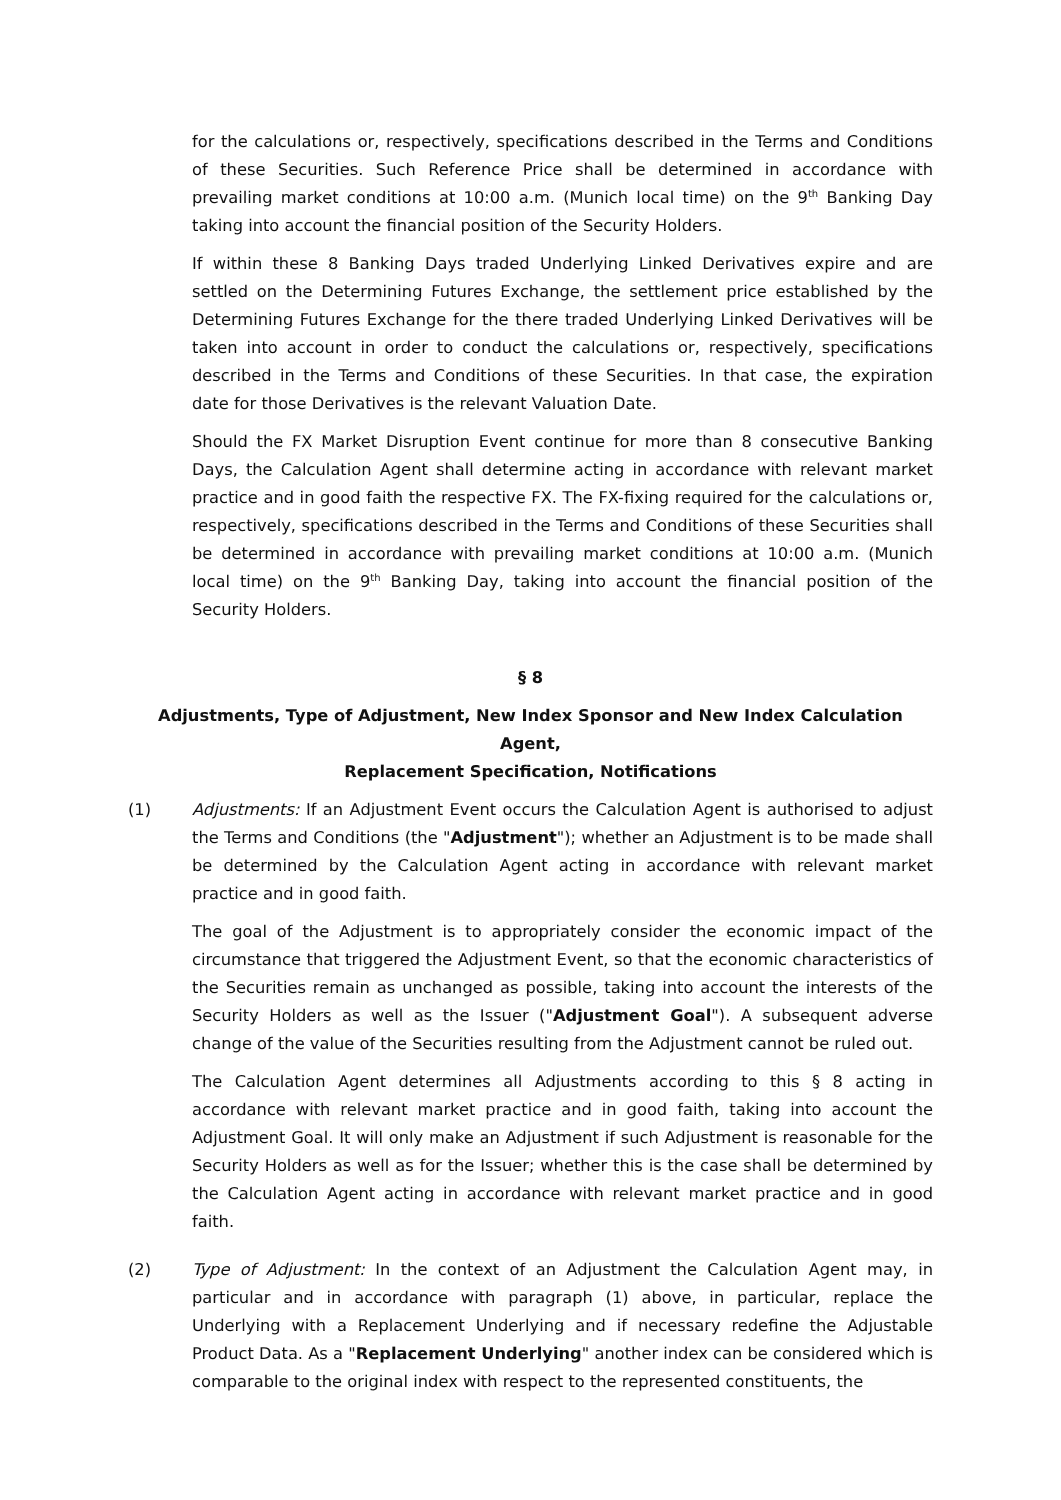for the calculations or, respectively, specifications described in the Terms and Conditions of these Securities. Such Reference Price shall be determined in accordance with prevailing market conditions at 10:00 a.m. (Munich local time) on the 9<sup>th</sup> Banking Day taking into account the financial position of the Security Holders.
If within these 8 Banking Days traded Underlying Linked Derivatives expire and are settled on the Determining Futures Exchange, the settlement price established by the Determining Futures Exchange for the there traded Underlying Linked Derivatives will be taken into account in order to conduct the calculations or, respectively, specifications described in the Terms and Conditions of these Securities. In that case, the expiration date for those Derivatives is the relevant Valuation Date.
Should the FX Market Disruption Event continue for more than 8 consecutive Banking Days, the Calculation Agent shall determine acting in accordance with relevant market practice and in good faith the respective FX. The FX-fixing required for the calculations or, respectively, specifications described in the Terms and Conditions of these Securities shall be determined in accordance with prevailing market conditions at 10:00 a.m. (Munich local time) on the 9<sup>th</sup> Banking Day, taking into account the financial position of the Security Holders.
§ 8
Adjustments, Type of Adjustment, New Index Sponsor and New Index Calculation Agent,
Replacement Specification, Notifications
(1) Adjustments: If an Adjustment Event occurs the Calculation Agent is authorised to adjust the Terms and Conditions (the "Adjustment"); whether an Adjustment is to be made shall be determined by the Calculation Agent acting in accordance with relevant market practice and in good faith.
The goal of the Adjustment is to appropriately consider the economic impact of the circumstance that triggered the Adjustment Event, so that the economic characteristics of the Securities remain as unchanged as possible, taking into account the interests of the Security Holders as well as the Issuer ("Adjustment Goal"). A subsequent adverse change of the value of the Securities resulting from the Adjustment cannot be ruled out.
The Calculation Agent determines all Adjustments according to this § 8 acting in accordance with relevant market practice and in good faith, taking into account the Adjustment Goal. It will only make an Adjustment if such Adjustment is reasonable for the Security Holders as well as for the Issuer; whether this is the case shall be determined by the Calculation Agent acting in accordance with relevant market practice and in good faith.
(2) Type of Adjustment: In the context of an Adjustment the Calculation Agent may, in particular and in accordance with paragraph (1) above, in particular, replace the Underlying with a Replacement Underlying and if necessary redefine the Adjustable Product Data. As a "Replacement Underlying" another index can be considered which is comparable to the original index with respect to the represented constituents, the